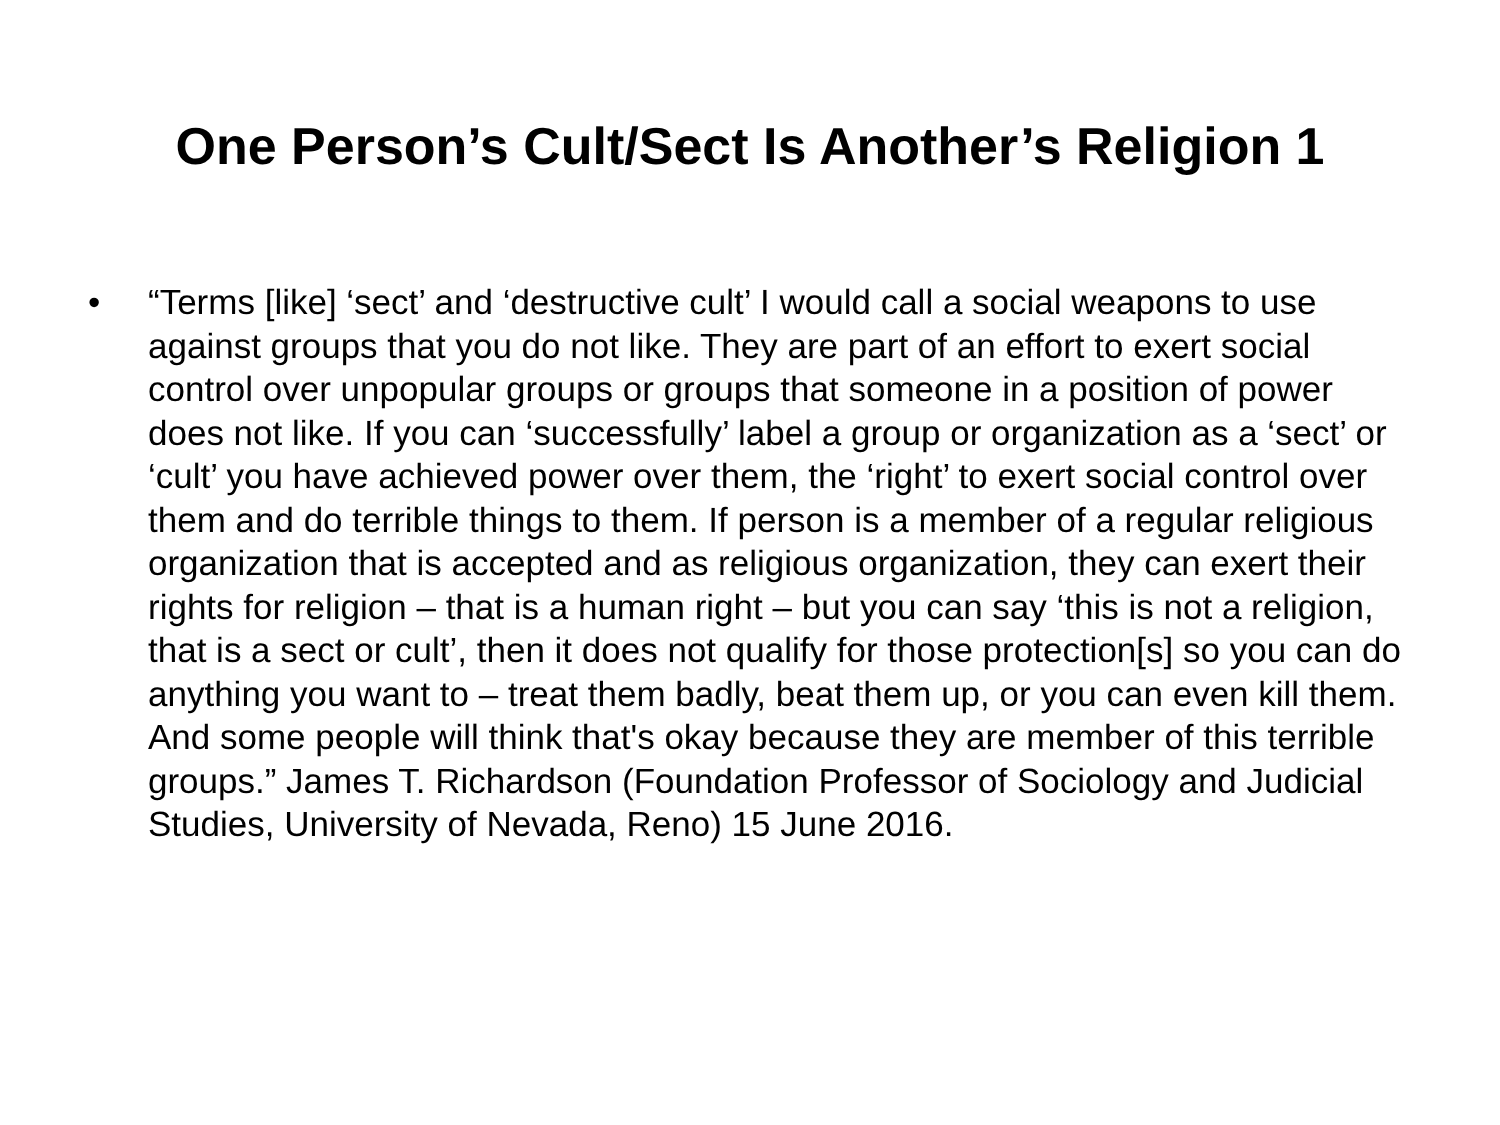One Person’s Cult/Sect Is Another’s Religion 1
• “Terms [like] ‘sect’ and ‘destructive cult’ I would call a social weapons to use against groups that you do not like. They are part of an effort to exert social control over unpopular groups or groups that someone in a position of power does not like. If you can ‘successfully’ label a group or organization as a ‘sect’ or ‘cult’ you have achieved power over them, the ‘right’ to exert social control over them and do terrible things to them. If person is a member of a regular religious organization that is accepted and as religious organization, they can exert their rights for religion – that is a human right – but you can say ‘this is not a religion, that is a sect or cult’, then it does not qualify for those protection[s] so you can do anything you want to – treat them badly, beat them up, or you can even kill them. And some people will think that's okay because they are member of this terrible groups.” James T. Richardson (Foundation Professor of Sociology and Judicial Studies, University of Nevada, Reno) 15 June 2016.